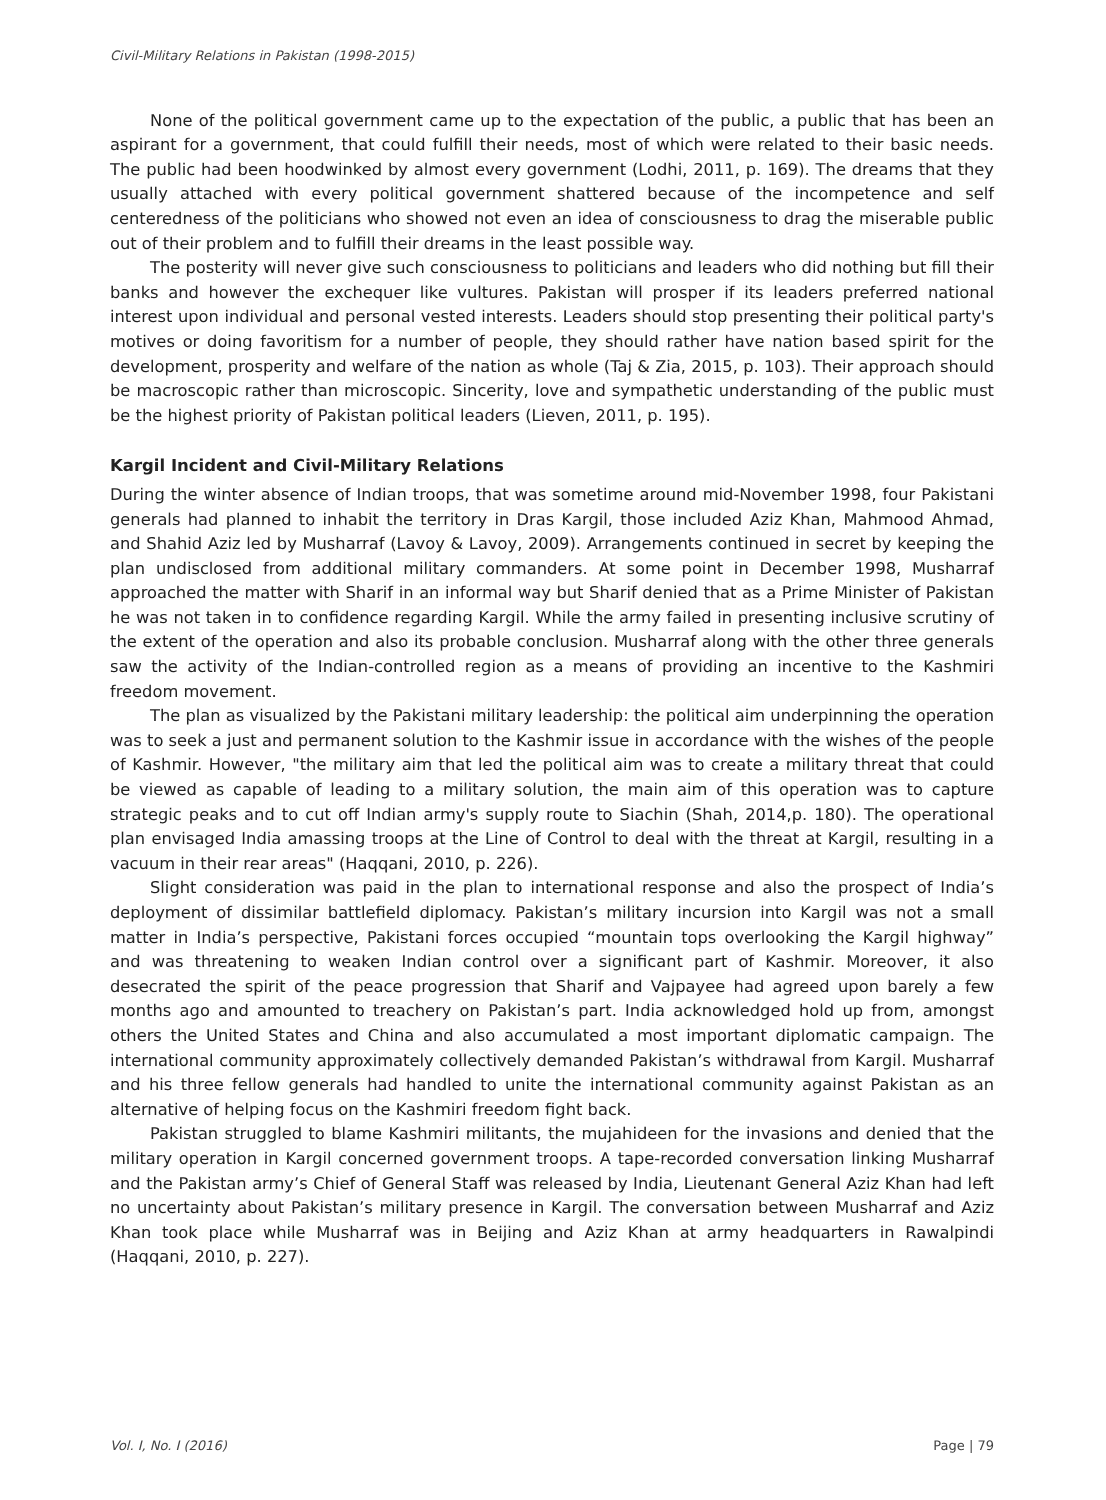Civil-Military Relations in Pakistan (1998-2015)
None of the political government came up to the expectation of the public, a public that has been an aspirant for a government, that could fulfill their needs, most of which were related to their basic needs. The public had been hoodwinked by almost every government (Lodhi, 2011, p. 169). The dreams that they usually attached with every political government shattered because of the incompetence and self centeredness of the politicians who showed not even an idea of consciousness to drag the miserable public out of their problem and to fulfill their dreams in the least possible way.
The posterity will never give such consciousness to politicians and leaders who did nothing but fill their banks and however the exchequer like vultures. Pakistan will prosper if its leaders preferred national interest upon individual and personal vested interests. Leaders should stop presenting their political party's motives or doing favoritism for a number of people, they should rather have nation based spirit for the development, prosperity and welfare of the nation as whole (Taj & Zia, 2015, p. 103). Their approach should be macroscopic rather than microscopic. Sincerity, love and sympathetic understanding of the public must be the highest priority of Pakistan political leaders (Lieven, 2011, p. 195).
Kargil Incident and Civil-Military Relations
During the winter absence of Indian troops, that was sometime around mid-November 1998, four Pakistani generals had planned to inhabit the territory in Dras Kargil, those included Aziz Khan, Mahmood Ahmad, and Shahid Aziz led by Musharraf (Lavoy & Lavoy, 2009). Arrangements continued in secret by keeping the plan undisclosed from additional military commanders. At some point in December 1998, Musharraf approached the matter with Sharif in an informal way but Sharif denied that as a Prime Minister of Pakistan he was not taken in to confidence regarding Kargil. While the army failed in presenting inclusive scrutiny of the extent of the operation and also its probable conclusion. Musharraf along with the other three generals saw the activity of the Indian-controlled region as a means of providing an incentive to the Kashmiri freedom movement.
The plan as visualized by the Pakistani military leadership: the political aim underpinning the operation was to seek a just and permanent solution to the Kashmir issue in accordance with the wishes of the people of Kashmir. However, "the military aim that led the political aim was to create a military threat that could be viewed as capable of leading to a military solution, the main aim of this operation was to capture strategic peaks and to cut off Indian army's supply route to Siachin (Shah, 2014,p. 180). The operational plan envisaged India amassing troops at the Line of Control to deal with the threat at Kargil, resulting in a vacuum in their rear areas" (Haqqani, 2010, p. 226).
Slight consideration was paid in the plan to international response and also the prospect of India’s deployment of dissimilar battlefield diplomacy. Pakistan’s military incursion into Kargil was not a small matter in India’s perspective, Pakistani forces occupied “mountain tops overlooking the Kargil highway” and was threatening to weaken Indian control over a significant part of Kashmir. Moreover, it also desecrated the spirit of the peace progression that Sharif and Vajpayee had agreed upon barely a few months ago and amounted to treachery on Pakistan’s part. India acknowledged hold up from, amongst others the United States and China and also accumulated a most important diplomatic campaign. The international community approximately collectively demanded Pakistan’s withdrawal from Kargil. Musharraf and his three fellow generals had handled to unite the international community against Pakistan as an alternative of helping focus on the Kashmiri freedom fight back.
Pakistan struggled to blame Kashmiri militants, the mujahideen for the invasions and denied that the military operation in Kargil concerned government troops. A tape-recorded conversation linking Musharraf and the Pakistan army’s Chief of General Staff was released by India, Lieutenant General Aziz Khan had left no uncertainty about Pakistan’s military presence in Kargil. The conversation between Musharraf and Aziz Khan took place while Musharraf was in Beijing and Aziz Khan at army headquarters in Rawalpindi (Haqqani, 2010, p. 227).
Vol. I, No. I (2016) Page | 79